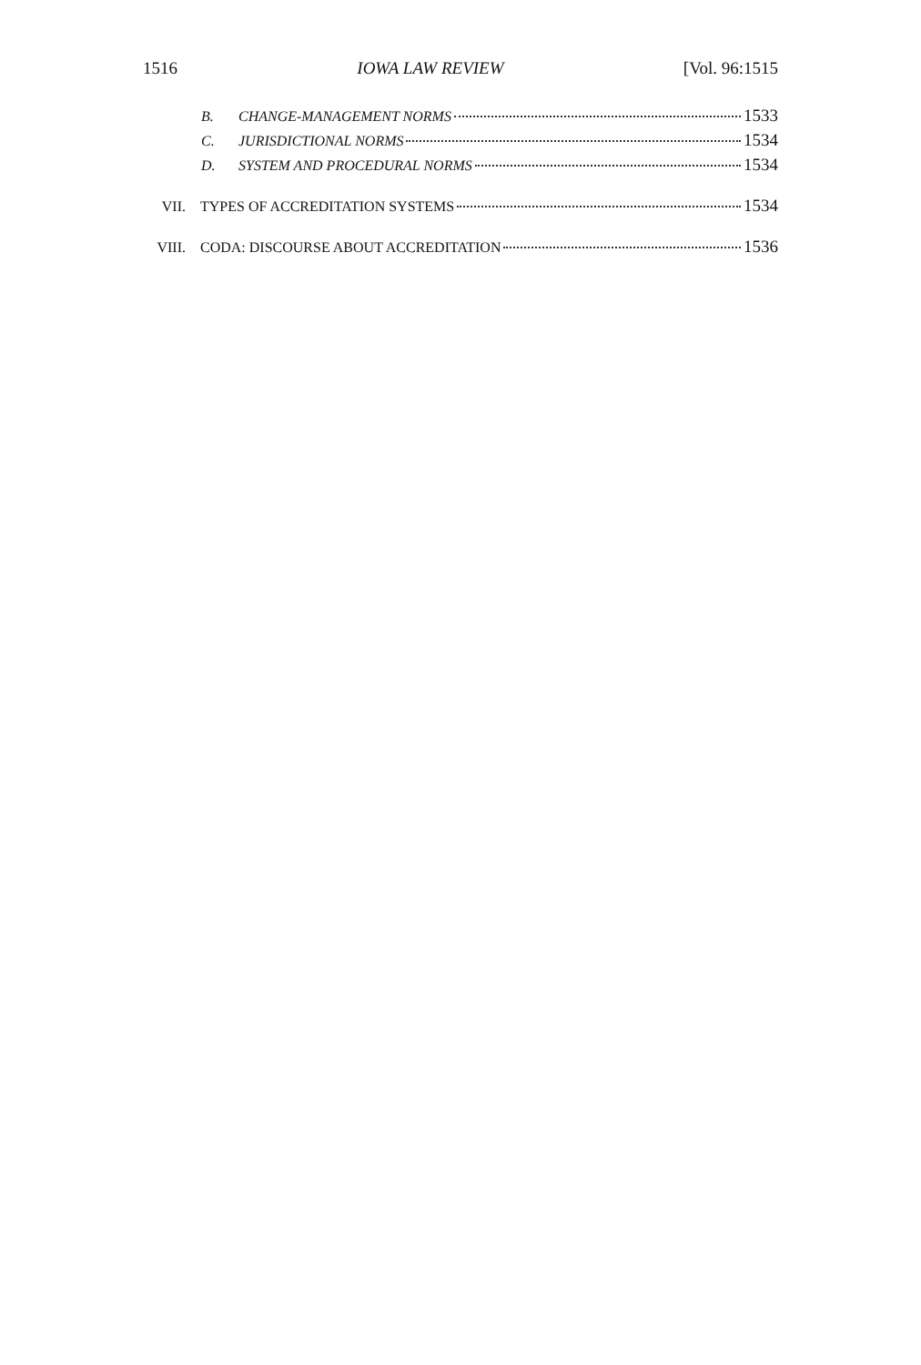1516 IOWA LAW REVIEW [Vol. 96:1515
B. CHANGE-MANAGEMENT NORMS 1533
C. JURISDICTIONAL NORMS 1534
D. SYSTEM AND PROCEDURAL NORMS 1534
VII. TYPES OF ACCREDITATION SYSTEMS 1534
VIII. CODA: DISCOURSE ABOUT ACCREDITATION 1536